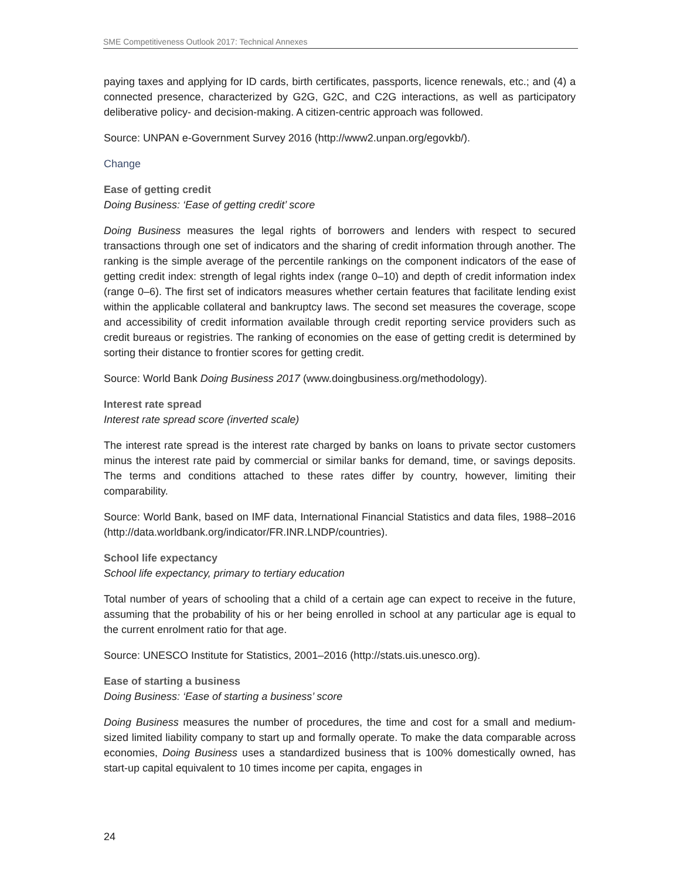SME Competitiveness Outlook 2017: Technical Annexes
paying taxes and applying for ID cards, birth certificates, passports, licence renewals, etc.; and (4) a connected presence, characterized by G2G, G2C, and C2G interactions, as well as participatory deliberative policy- and decision-making. A citizen-centric approach was followed.
Source: UNPAN e-Government Survey 2016 (http://www2.unpan.org/egovkb/).
Change
Ease of getting credit
Doing Business: ‘Ease of getting credit’ score
Doing Business measures the legal rights of borrowers and lenders with respect to secured transactions through one set of indicators and the sharing of credit information through another. The ranking is the simple average of the percentile rankings on the component indicators of the ease of getting credit index: strength of legal rights index (range 0–10) and depth of credit information index (range 0–6). The first set of indicators measures whether certain features that facilitate lending exist within the applicable collateral and bankruptcy laws. The second set measures the coverage, scope and accessibility of credit information available through credit reporting service providers such as credit bureaus or registries. The ranking of economies on the ease of getting credit is determined by sorting their distance to frontier scores for getting credit.
Source: World Bank Doing Business 2017 (www.doingbusiness.org/methodology).
Interest rate spread
Interest rate spread score (inverted scale)
The interest rate spread is the interest rate charged by banks on loans to private sector customers minus the interest rate paid by commercial or similar banks for demand, time, or savings deposits. The terms and conditions attached to these rates differ by country, however, limiting their comparability.
Source: World Bank, based on IMF data, International Financial Statistics and data files, 1988–2016 (http://data.worldbank.org/indicator/FR.INR.LNDP/countries).
School life expectancy
School life expectancy, primary to tertiary education
Total number of years of schooling that a child of a certain age can expect to receive in the future, assuming that the probability of his or her being enrolled in school at any particular age is equal to the current enrolment ratio for that age.
Source: UNESCO Institute for Statistics, 2001–2016 (http://stats.uis.unesco.org).
Ease of starting a business
Doing Business: ‘Ease of starting a business’ score
Doing Business measures the number of procedures, the time and cost for a small and medium-sized limited liability company to start up and formally operate. To make the data comparable across economies, Doing Business uses a standardized business that is 100% domestically owned, has start-up capital equivalent to 10 times income per capita, engages in
24